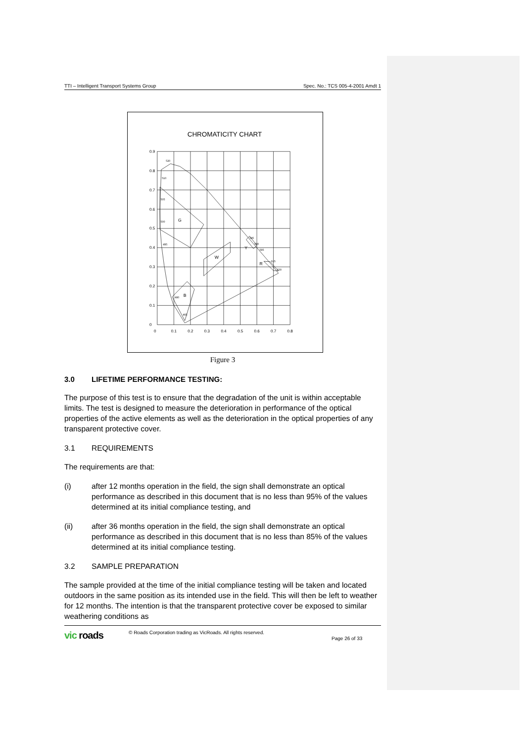TTI – Intelligent Transport Systems Group Spec. No.: TCS 005-4-2001 Amdt 1
CHROMATICITY CHART
0.9
0.8
0.7
0.6
0.5
0.4
0.3
0.2
0.1
0
0
0.1
0.2
0.3
0.4
0.5
0.6
0.7
0.8
520
510
505
500
495
480
465
585
590
595
615
630
G
B
W
Y
R
Figure 3
3.0 LIFETIME PERFORMANCE TESTING:
The purpose of this test is to ensure that the degradation of the unit is within acceptable limits. The test is designed to measure the deterioration in performance of the optical properties of the active elements as well as the deterioration in the optical properties of any transparent protective cover.
3.1 REQUIREMENTS
The requirements are that:
(i) after 12 months operation in the field, the sign shall demonstrate an optical performance as described in this document that is no less than 95% of the values determined at its initial compliance testing, and
(ii) after 36 months operation in the field, the sign shall demonstrate an optical performance as described in this document that is no less than 85% of the values determined at its initial compliance testing.
3.2 SAMPLE PREPARATION
The sample provided at the time of the initial compliance testing will be taken and located outdoors in the same position as its intended use in the field. This will then be left to weather for 12 months. The intention is that the transparent protective cover be exposed to similar weathering conditions as
vic roads © Roads Corporation trading as VicRoads. All rights reserved. Page 26 of 33